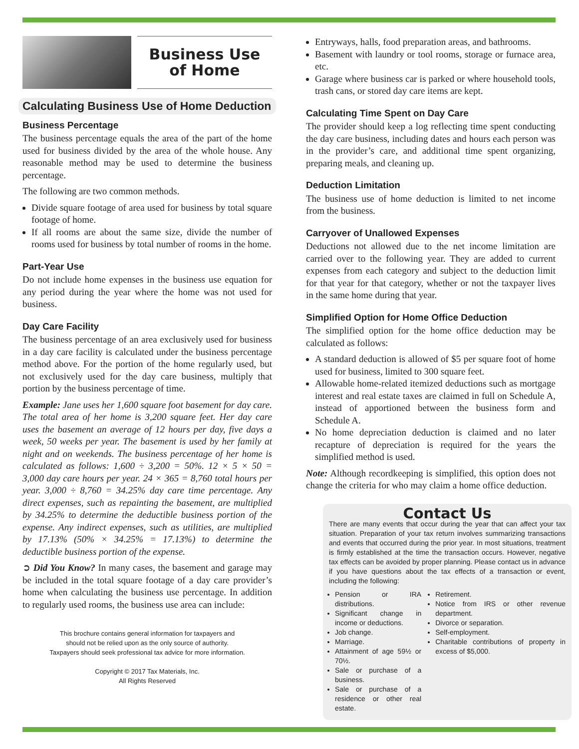Business Use
of Home
Calculating Business Use of Home Deduction
Business Percentage
The business percentage equals the area of the part of the home used for business divided by the area of the whole house. Any reasonable method may be used to determine the business percentage.
The following are two common methods.
Divide square footage of area used for business by total square footage of home.
If all rooms are about the same size, divide the number of rooms used for business by total number of rooms in the home.
Part-Year Use
Do not include home expenses in the business use equation for any period during the year where the home was not used for business.
Day Care Facility
The business percentage of an area exclusively used for business in a day care facility is calculated under the business percentage method above. For the portion of the home regularly used, but not exclusively used for the day care business, multiply that portion by the business percentage of time.
Example: Jane uses her 1,600 square foot basement for day care. The total area of her home is 3,200 square feet. Her day care uses the basement an average of 12 hours per day, five days a week, 50 weeks per year. The basement is used by her family at night and on weekends. The business percentage of her home is calculated as follows: 1,600 ÷ 3,200 = 50%. 12 × 5 × 50 = 3,000 day care hours per year. 24 × 365 = 8,760 total hours per year. 3,000 ÷ 8,760 = 34.25% day care time percentage. Any direct expenses, such as repainting the basement, are multiplied by 34.25% to determine the deductible business portion of the expense. Any indirect expenses, such as utilities, are multiplied by 17.13% (50% × 34.25% = 17.13%) to determine the deductible business portion of the expense.
➲ Did You Know? In many cases, the basement and garage may be included in the total square footage of a day care provider’s home when calculating the business use percentage. In addition to regularly used rooms, the business use area can include:
This brochure contains general information for taxpayers and
should not be relied upon as the only source of authority.
Taxpayers should seek professional tax advice for more information.
Copyright © 2017 Tax Materials, Inc.
All Rights Reserved
Entryways, halls, food preparation areas, and bathrooms.
Basement with laundry or tool rooms, storage or furnace area, etc.
Garage where business car is parked or where household tools, trash cans, or stored day care items are kept.
Calculating Time Spent on Day Care
The provider should keep a log reflecting time spent conducting the day care business, including dates and hours each person was in the provider’s care, and additional time spent organizing, preparing meals, and cleaning up.
Deduction Limitation
The business use of home deduction is limited to net income from the business.
Carryover of Unallowed Expenses
Deductions not allowed due to the net income limitation are carried over to the following year. They are added to current expenses from each category and subject to the deduction limit for that year for that category, whether or not the taxpayer lives in the same home during that year.
Simplified Option for Home Office Deduction
The simplified option for the home office deduction may be calculated as follows:
A standard deduction is allowed of $5 per square foot of home used for business, limited to 300 square feet.
Allowable home-related itemized deductions such as mortgage interest and real estate taxes are claimed in full on Schedule A, instead of apportioned between the business form and Schedule A.
No home depreciation deduction is claimed and no later recapture of depreciation is required for the years the simplified method is used.
Note: Although recordkeeping is simplified, this option does not change the criteria for who may claim a home office deduction.
Contact Us
There are many events that occur during the year that can affect your tax situation. Preparation of your tax return involves summarizing transactions and events that occurred during the prior year. In most situations, treatment is firmly established at the time the transaction occurs. However, negative tax effects can be avoided by proper planning. Please contact us in advance if you have questions about the tax effects of a transaction or event, including the following:
Pension or IRA distributions.
Significant change in income or deductions.
Job change.
Marriage.
Attainment of age 59½ or 70½.
Sale or purchase of a business.
Sale or purchase of a residence or other real estate.
Retirement.
Notice from IRS or other revenue department.
Divorce or separation.
Self-employment.
Charitable contributions of property in excess of $5,000.